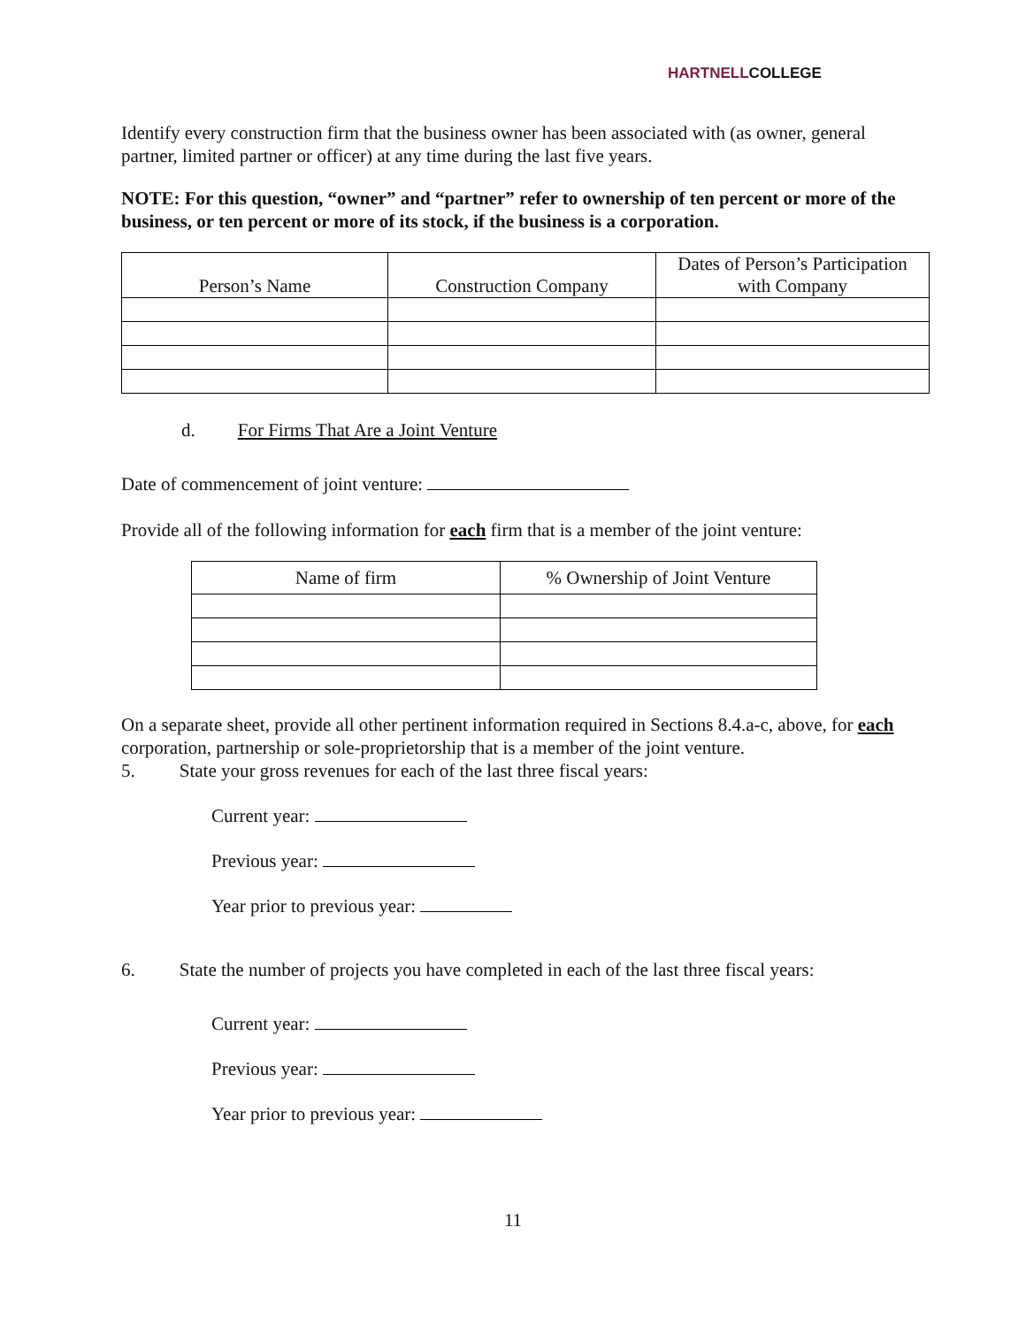HARTNELLCOLLEGE
Identify every construction firm that the business owner has been associated with (as owner, general partner, limited partner or officer) at any time during the last five years.
NOTE: For this question, “owner” and “partner” refer to ownership of ten percent or more of the business, or ten percent or more of its stock, if the business is a corporation.
| Person’s Name | Construction Company | Dates of Person’s Participation with Company |
| --- | --- | --- |
d. For Firms That Are a Joint Venture
Date of commencement of joint venture:
Provide all of the following information for each firm that is a member of the joint venture:
| Name of firm | % Ownership of Joint Venture |
| --- | --- |
On a separate sheet, provide all other pertinent information required in Sections 8.4.a-c, above, for each corporation, partnership or sole-proprietorship that is a member of the joint venture.
5. State your gross revenues for each of the last three fiscal years:
Current year:
Previous year:
Year prior to previous year:
6. State the number of projects you have completed in each of the last three fiscal years:
Current year:
Previous year:
Year prior to previous year:
11